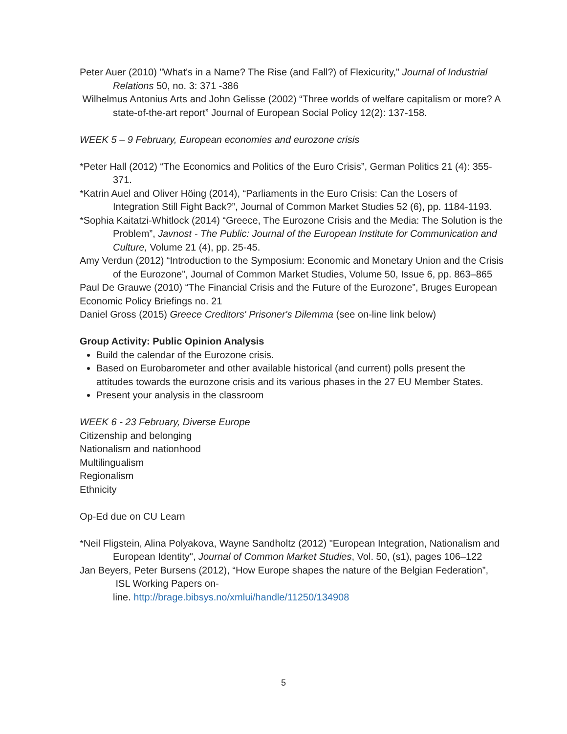Peter Auer (2010) "What's in a Name? The Rise (and Fall?) of Flexicurity," Journal of Industrial Relations 50, no. 3: 371 -386
Wilhelmus Antonius Arts and John Gelisse (2002) “Three worlds of welfare capitalism or more? A state-of-the-art report” Journal of European Social Policy 12(2): 137-158.
WEEK 5 – 9 February, European economies and eurozone crisis
*Peter Hall (2012) “The Economics and Politics of the Euro Crisis”, German Politics 21 (4): 355-371.
*Katrin Auel and Oliver Höing (2014), “Parliaments in the Euro Crisis: Can the Losers of Integration Still Fight Back?”, Journal of Common Market Studies 52 (6), pp. 1184-1193.
*Sophia Kaitatzi-Whitlock (2014) “Greece, The Eurozone Crisis and the Media: The Solution is the Problem”, Javnost - The Public: Journal of the European Institute for Communication and Culture, Volume 21 (4), pp. 25-45.
Amy Verdun (2012) “Introduction to the Symposium: Economic and Monetary Union and the Crisis of the Eurozone”, Journal of Common Market Studies, Volume 50, Issue 6, pp. 863–865
Paul De Grauwe (2010) “The Financial Crisis and the Future of the Eurozone”, Bruges European Economic Policy Briefings no. 21
Daniel Gross (2015) Greece Creditors' Prisoner's Dilemma (see on-line link below)
Group Activity: Public Opinion Analysis
Build the calendar of the Eurozone crisis.
Based on Eurobarometer and other available historical (and current) polls present the attitudes towards the eurozone crisis and its various phases in the 27 EU Member States.
Present your analysis in the classroom
WEEK 6 - 23 February, Diverse Europe
Citizenship and belonging
Nationalism and nationhood
Multilingualism
Regionalism
Ethnicity
Op-Ed due on CU Learn
*Neil Fligstein, Alina Polyakova, Wayne Sandholtz (2012) "European Integration, Nationalism and European Identity", Journal of Common Market Studies, Vol. 50, (s1), pages 106–122
Jan Beyers, Peter Bursens (2012), “How Europe shapes the nature of the Belgian Federation”, ISL Working Papers on-
line. http://brage.bibsys.no/xmlui/handle/11250/134908
5